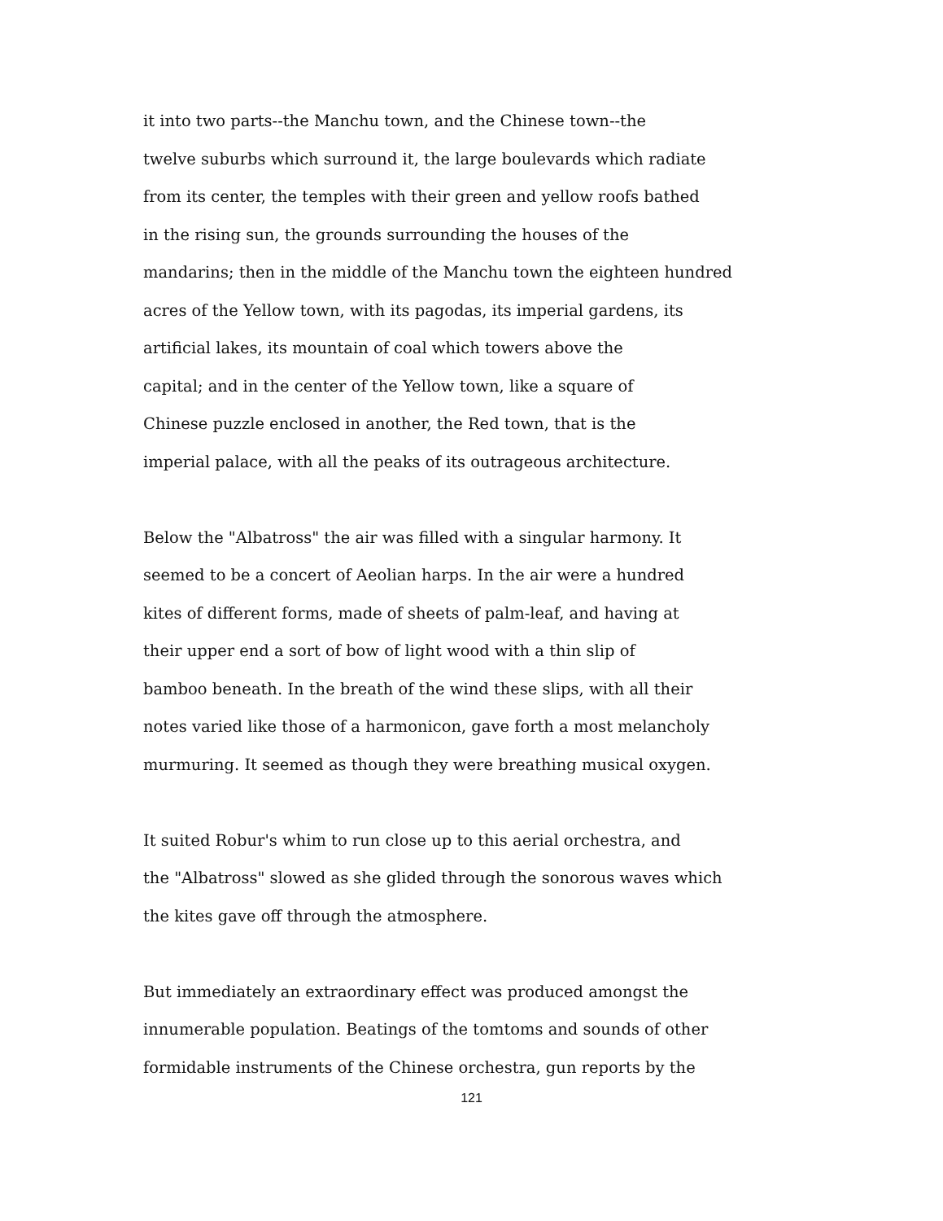it into two parts--the Manchu town, and the Chinese town--the
twelve suburbs which surround it, the large boulevards which radiate
from its center, the temples with their green and yellow roofs bathed
in the rising sun, the grounds surrounding the houses of the
mandarins; then in the middle of the Manchu town the eighteen hundred
acres of the Yellow town, with its pagodas, its imperial gardens, its
artificial lakes, its mountain of coal which towers above the
capital; and in the center of the Yellow town, like a square of
Chinese puzzle enclosed in another, the Red town, that is the
imperial palace, with all the peaks of its outrageous architecture.
Below the "Albatross" the air was filled with a singular harmony. It
seemed to be a concert of Aeolian harps. In the air were a hundred
kites of different forms, made of sheets of palm-leaf, and having at
their upper end a sort of bow of light wood with a thin slip of
bamboo beneath. In the breath of the wind these slips, with all their
notes varied like those of a harmonicon, gave forth a most melancholy
murmuring. It seemed as though they were breathing musical oxygen.
It suited Robur's whim to run close up to this aerial orchestra, and
the "Albatross" slowed as she glided through the sonorous waves which
the kites gave off through the atmosphere.
But immediately an extraordinary effect was produced amongst the
innumerable population. Beatings of the tomtoms and sounds of other
formidable instruments of the Chinese orchestra, gun reports by the
121